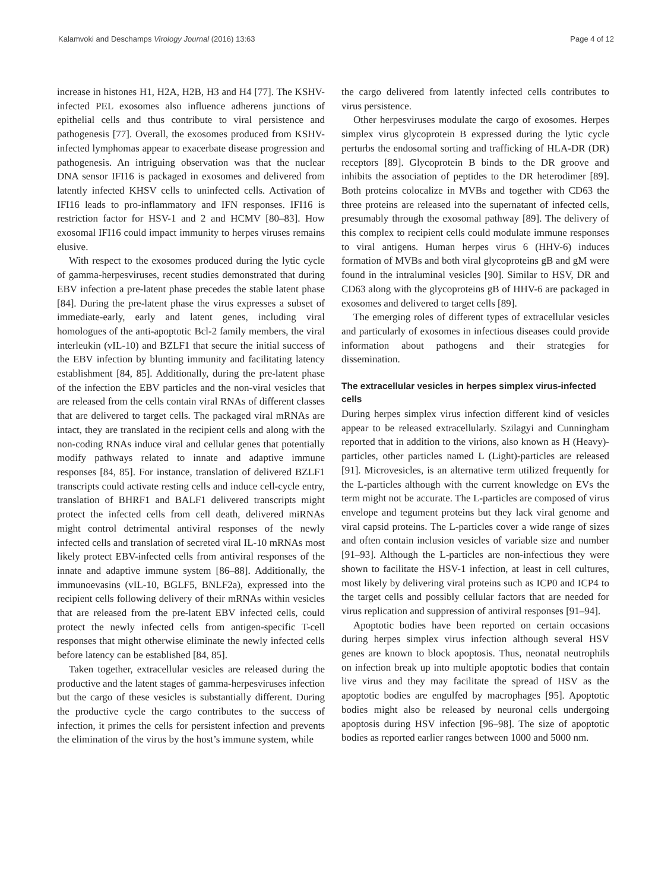Kalamvoki and Deschamps Virology Journal (2016) 13:63 Page 4 of 12
increase in histones H1, H2A, H2B, H3 and H4 [77]. The KSHV-infected PEL exosomes also influence adherens junctions of epithelial cells and thus contribute to viral persistence and pathogenesis [77]. Overall, the exosomes produced from KSHV-infected lymphomas appear to exacerbate disease progression and pathogenesis. An intriguing observation was that the nuclear DNA sensor IFI16 is packaged in exosomes and delivered from latently infected KHSV cells to uninfected cells. Activation of IFI16 leads to pro-inflammatory and IFN responses. IFI16 is restriction factor for HSV-1 and 2 and HCMV [80–83]. How exosomal IFI16 could impact immunity to herpes viruses remains elusive.
With respect to the exosomes produced during the lytic cycle of gamma-herpesviruses, recent studies demonstrated that during EBV infection a pre-latent phase precedes the stable latent phase [84]. During the pre-latent phase the virus expresses a subset of immediate-early, early and latent genes, including viral homologues of the anti-apoptotic Bcl-2 family members, the viral interleukin (vIL-10) and BZLF1 that secure the initial success of the EBV infection by blunting immunity and facilitating latency establishment [84, 85]. Additionally, during the pre-latent phase of the infection the EBV particles and the non-viral vesicles that are released from the cells contain viral RNAs of different classes that are delivered to target cells. The packaged viral mRNAs are intact, they are translated in the recipient cells and along with the non-coding RNAs induce viral and cellular genes that potentially modify pathways related to innate and adaptive immune responses [84, 85]. For instance, translation of delivered BZLF1 transcripts could activate resting cells and induce cell-cycle entry, translation of BHRF1 and BALF1 delivered transcripts might protect the infected cells from cell death, delivered miRNAs might control detrimental antiviral responses of the newly infected cells and translation of secreted viral IL-10 mRNAs most likely protect EBV-infected cells from antiviral responses of the innate and adaptive immune system [86–88]. Additionally, the immunoevasins (vIL-10, BGLF5, BNLF2a), expressed into the recipient cells following delivery of their mRNAs within vesicles that are released from the pre-latent EBV infected cells, could protect the newly infected cells from antigen-specific T-cell responses that might otherwise eliminate the newly infected cells before latency can be established [84, 85].
Taken together, extracellular vesicles are released during the productive and the latent stages of gamma-herpesviruses infection but the cargo of these vesicles is substantially different. During the productive cycle the cargo contributes to the success of infection, it primes the cells for persistent infection and prevents the elimination of the virus by the host’s immune system, while
the cargo delivered from latently infected cells contributes to virus persistence.
Other herpesviruses modulate the cargo of exosomes. Herpes simplex virus glycoprotein B expressed during the lytic cycle perturbs the endosomal sorting and trafficking of HLA-DR (DR) receptors [89]. Glycoprotein B binds to the DR groove and inhibits the association of peptides to the DR heterodimer [89]. Both proteins colocalize in MVBs and together with CD63 the three proteins are released into the supernatant of infected cells, presumably through the exosomal pathway [89]. The delivery of this complex to recipient cells could modulate immune responses to viral antigens. Human herpes virus 6 (HHV-6) induces formation of MVBs and both viral glycoproteins gB and gM were found in the intraluminal vesicles [90]. Similar to HSV, DR and CD63 along with the glycoproteins gB of HHV-6 are packaged in exosomes and delivered to target cells [89].
The emerging roles of different types of extracellular vesicles and particularly of exosomes in infectious diseases could provide information about pathogens and their strategies for dissemination.
The extracellular vesicles in herpes simplex virus-infected cells
During herpes simplex virus infection different kind of vesicles appear to be released extracellularly. Szilagyi and Cunningham reported that in addition to the virions, also known as H (Heavy)-particles, other particles named L (Light)-particles are released [91]. Microvesicles, is an alternative term utilized frequently for the L-particles although with the current knowledge on EVs the term might not be accurate. The L-particles are composed of virus envelope and tegument proteins but they lack viral genome and viral capsid proteins. The L-particles cover a wide range of sizes and often contain inclusion vesicles of variable size and number [91–93]. Although the L-particles are non-infectious they were shown to facilitate the HSV-1 infection, at least in cell cultures, most likely by delivering viral proteins such as ICP0 and ICP4 to the target cells and possibly cellular factors that are needed for virus replication and suppression of antiviral responses [91–94].
Apoptotic bodies have been reported on certain occasions during herpes simplex virus infection although several HSV genes are known to block apoptosis. Thus, neonatal neutrophils on infection break up into multiple apoptotic bodies that contain live virus and they may facilitate the spread of HSV as the apoptotic bodies are engulfed by macrophages [95]. Apoptotic bodies might also be released by neuronal cells undergoing apoptosis during HSV infection [96–98]. The size of apoptotic bodies as reported earlier ranges between 1000 and 5000 nm.